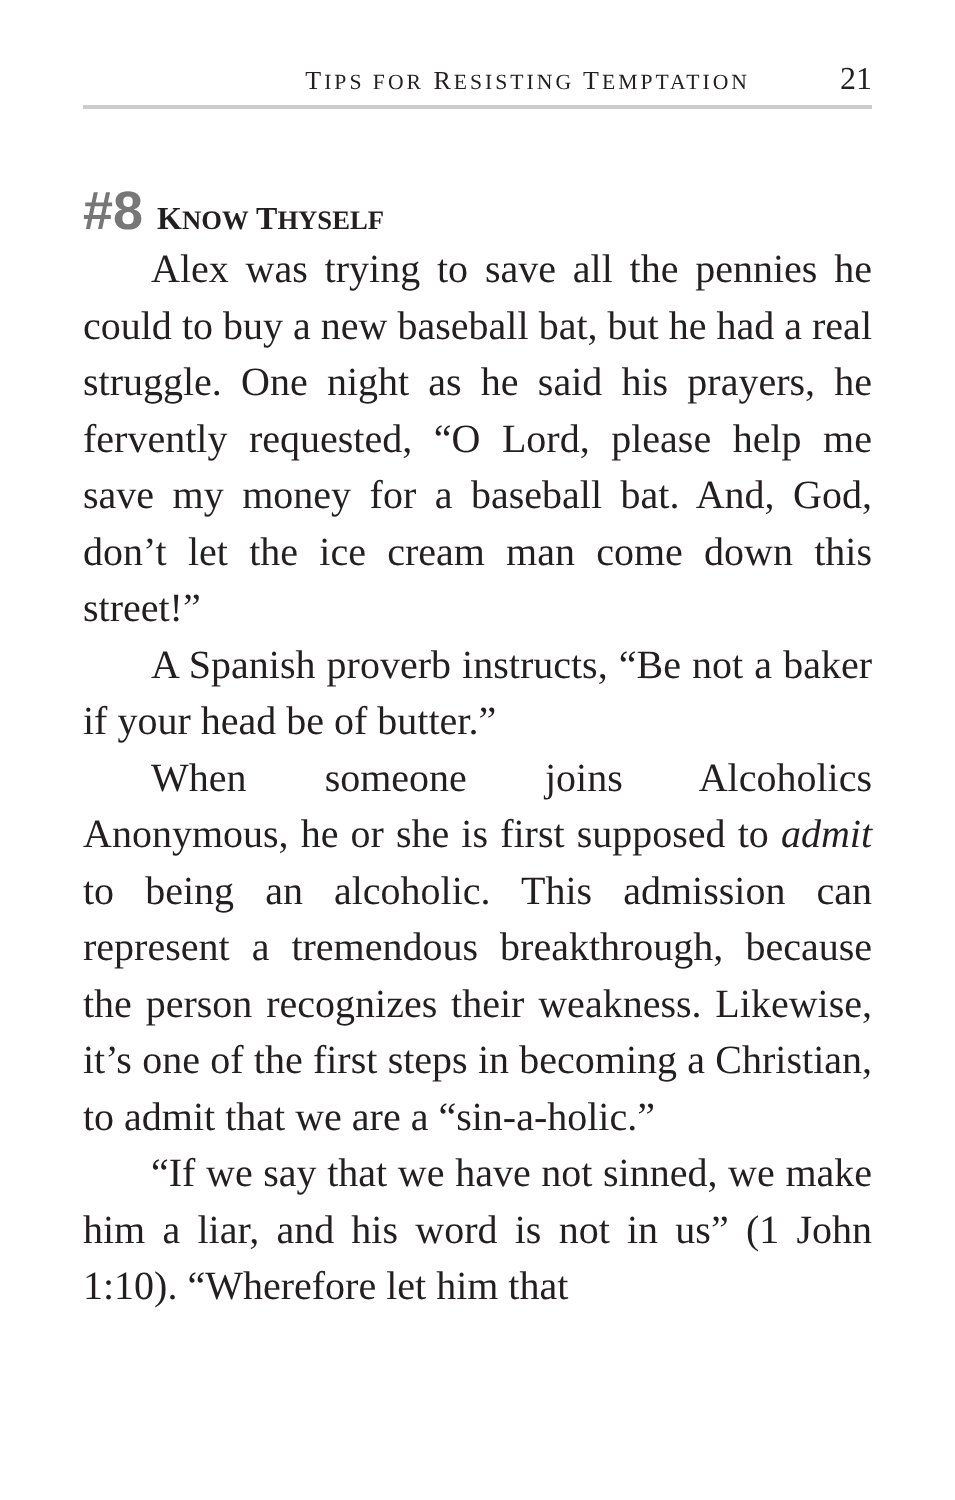TIPS FOR RESISTING TEMPTATION 21
#8 KNOW THYSELF
Alex was trying to save all the pennies he could to buy a new baseball bat, but he had a real struggle. One night as he said his prayers, he fervently requested, “O Lord, please help me save my money for a baseball bat. And, God, don’t let the ice cream man come down this street!”
A Spanish proverb instructs, “Be not a baker if your head be of butter.”
When someone joins Alcoholics Anonymous, he or she is first supposed to admit to being an alcoholic. This admission can represent a tremendous breakthrough, because the person recognizes their weakness. Likewise, it’s one of the first steps in becoming a Christian, to admit that we are a “sin-a-holic.”
“If we say that we have not sinned, we make him a liar, and his word is not in us” (1 John 1:10). “Wherefore let him that